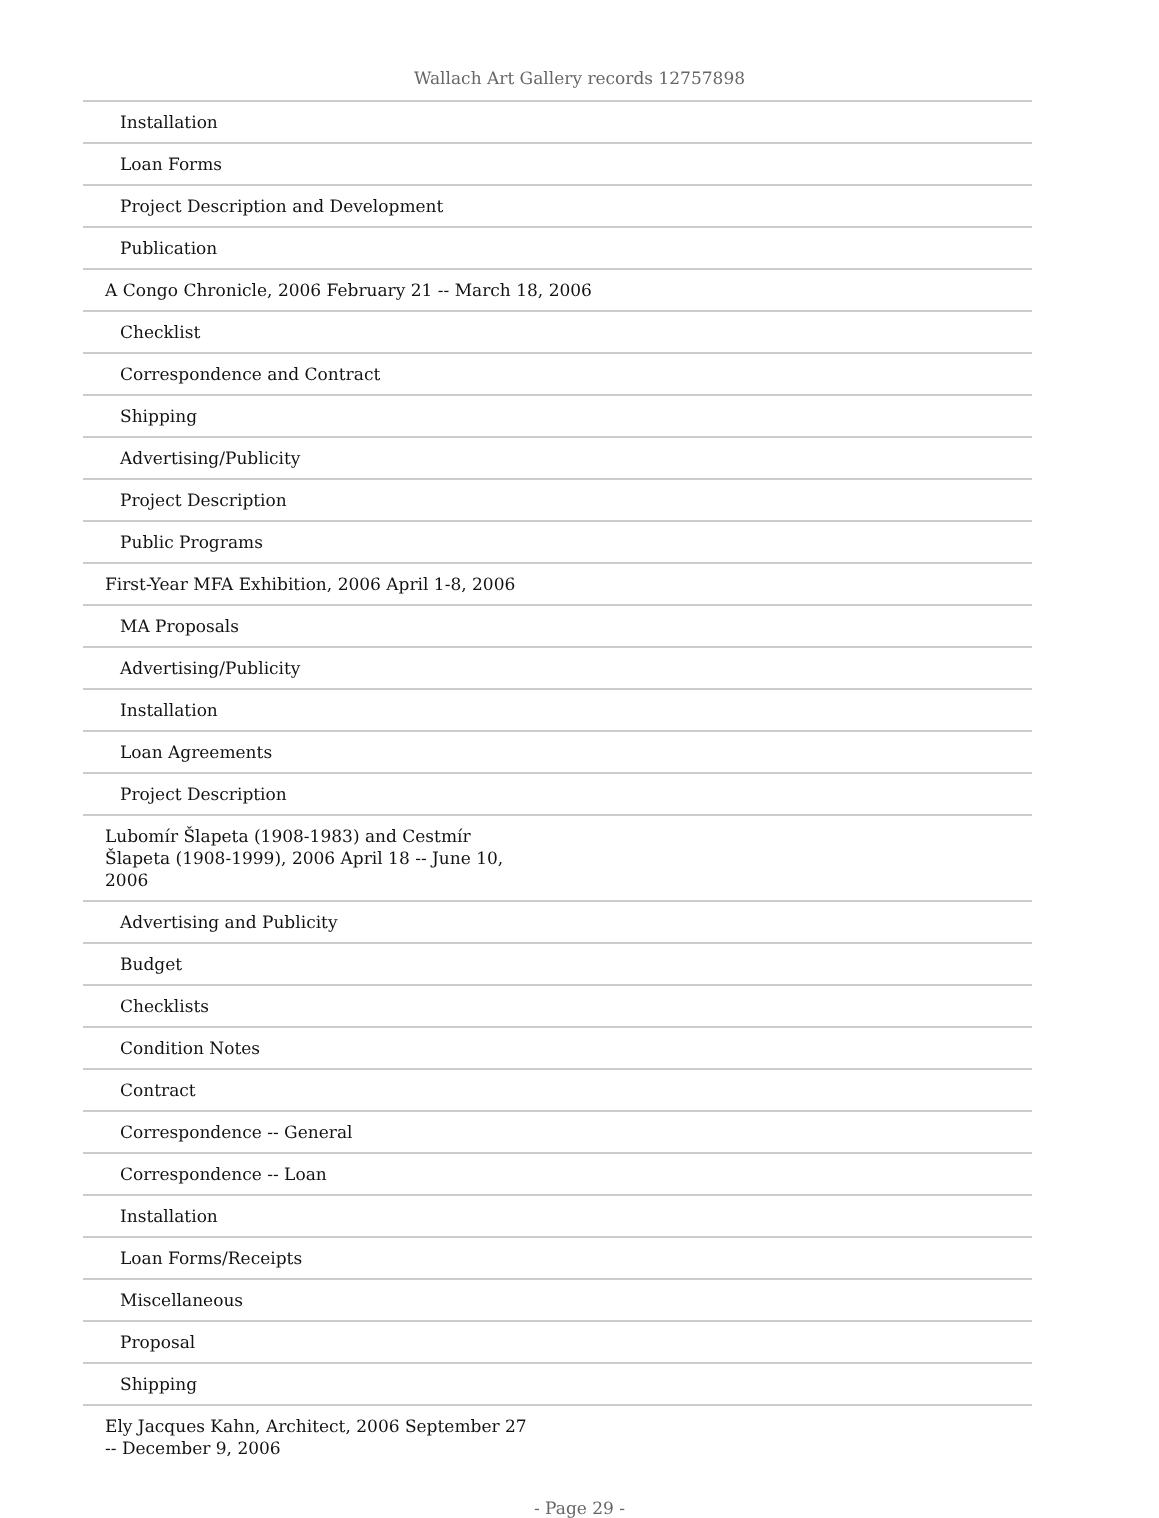Wallach Art Gallery records 12757898
| Installation |
| Loan Forms |
| Project Description and Development |
| Publication |
| A Congo Chronicle, 2006 February 21 -- March 18, 2006 |
| Checklist |
| Correspondence and Contract |
| Shipping |
| Advertising/Publicity |
| Project Description |
| Public Programs |
| First-Year MFA Exhibition, 2006 April 1-8, 2006 |
| MA Proposals |
| Advertising/Publicity |
| Installation |
| Loan Agreements |
| Project Description |
| Lubomír Šlapeta (1908-1983) and Cestmír Šlapeta (1908-1999), 2006 April 18 -- June 10, 2006 |
| Advertising and Publicity |
| Budget |
| Checklists |
| Condition Notes |
| Contract |
| Correspondence -- General |
| Correspondence -- Loan |
| Installation |
| Loan Forms/Receipts |
| Miscellaneous |
| Proposal |
| Shipping |
| Ely Jacques Kahn, Architect, 2006 September 27 -- December 9, 2006 |
- Page 29 -